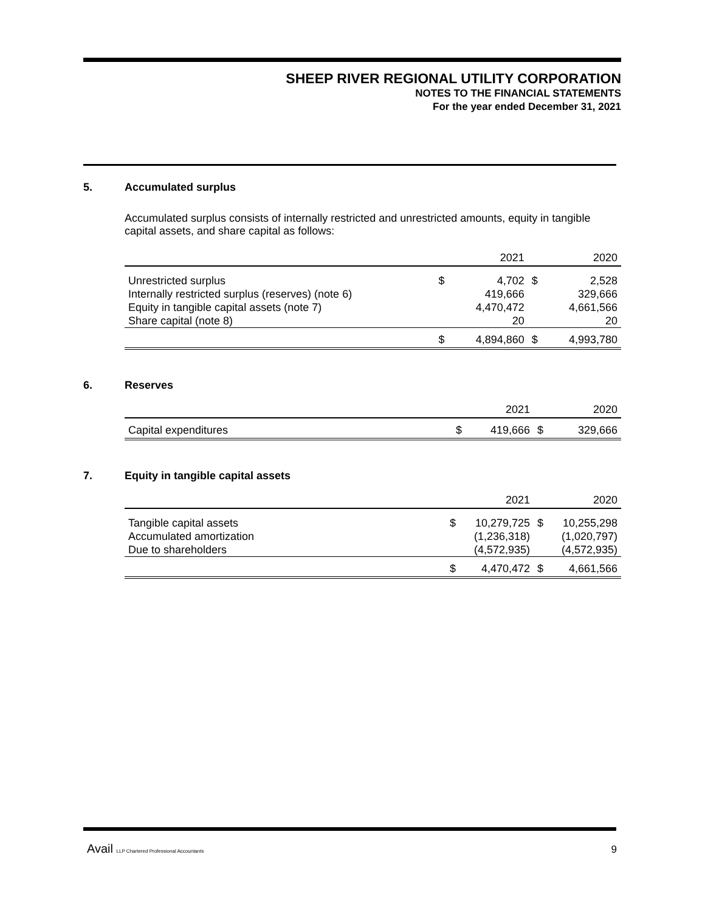SHEEP RIVER REGIONAL UTILITY CORPORATION
NOTES TO THE FINANCIAL STATEMENTS
For the year ended December 31, 2021
5. Accumulated surplus
Accumulated surplus consists of internally restricted and unrestricted amounts, equity in tangible capital assets, and share capital as follows:
| | | 2021 | | 2020 |
| --- | --- | --- | --- | --- |
| Unrestricted surplus | $ | 4,702 | $ | 2,528 |
| Internally restricted surplus (reserves) (note 6) | | 419,666 | | 329,666 |
| Equity in tangible capital assets (note 7) | | 4,470,472 | | 4,661,566 |
| Share capital (note 8) | | 20 | | 20 |
| | $ | 4,894,860 | $ | 4,993,780 |
6. Reserves
| | | 2021 | | 2020 |
| --- | --- | --- | --- | --- |
| Capital expenditures | $ | 419,666 | $ | 329,666 |
7. Equity in tangible capital assets
| | | 2021 | | 2020 |
| --- | --- | --- | --- | --- |
| Tangible capital assets | $ | 10,279,725 | $ | 10,255,298 |
| Accumulated amortization | | (1,236,318) | | (1,020,797) |
| Due to shareholders | | (4,572,935) | | (4,572,935) |
| | $ | 4,470,472 | $ | 4,661,566 |
Avail LLP Chartered Professional Accountants 9